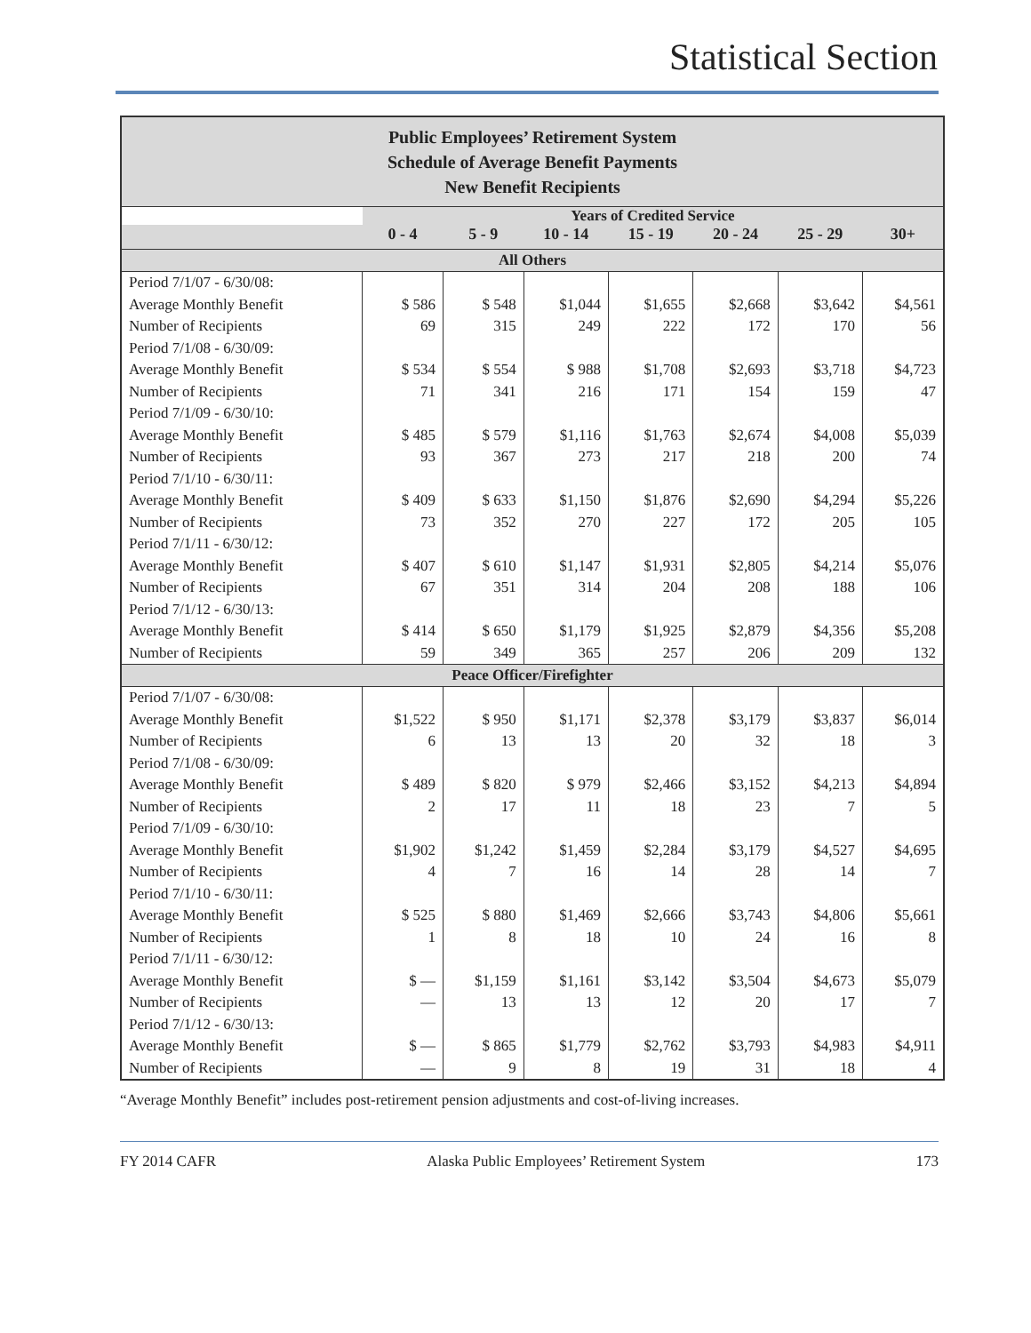Statistical Section
| Public Employees’ Retirement System Schedule of Average Benefit Payments New Benefit Recipients | | | | | | | |
| --- | --- | --- | --- | --- | --- | --- | --- |
| | Years of Credited Service | | | | | | |
| | 0 - 4 | 5 - 9 | 10 - 14 | 15 - 19 | 20 - 24 | 25 - 29 | 30+ |
| All Others | | | | | | | |
| Period 7/1/07 - 6/30/08: Average Monthly Benefit Number of Recipients | $ 586 69 | $ 548 315 | $1,044 249 | $1,655 222 | $2,668 172 | $3,642 170 | $4,561 56 |
| Period 7/1/08 - 6/30/09: Average Monthly Benefit Number of Recipients | $ 534 71 | $ 554 341 | $ 988 216 | $1,708 171 | $2,693 154 | $3,718 159 | $4,723 47 |
| Period 7/1/09 - 6/30/10: Average Monthly Benefit Number of Recipients | $ 485 93 | $ 579 367 | $1,116 273 | $1,763 217 | $2,674 218 | $4,008 200 | $5,039 74 |
| Period 7/1/10 - 6/30/11: Average Monthly Benefit Number of Recipients | $ 409 73 | $ 633 352 | $1,150 270 | $1,876 227 | $2,690 172 | $4,294 205 | $5,226 105 |
| Period 7/1/11 - 6/30/12: Average Monthly Benefit Number of Recipients | $ 407 67 | $ 610 351 | $1,147 314 | $1,931 204 | $2,805 208 | $4,214 188 | $5,076 106 |
| Period 7/1/12 - 6/30/13: Average Monthly Benefit Number of Recipients | $ 414 59 | $ 650 349 | $1,179 365 | $1,925 257 | $2,879 206 | $4,356 209 | $5,208 132 |
| Peace Officer/Firefighter | | | | | | | |
| Period 7/1/07 - 6/30/08: Average Monthly Benefit Number of Recipients | $1,522 6 | $ 950 13 | $1,171 13 | $2,378 20 | $3,179 32 | $3,837 18 | $6,014 3 |
| Period 7/1/08 - 6/30/09: Average Monthly Benefit Number of Recipients | $ 489 2 | $ 820 17 | $ 979 11 | $2,466 18 | $3,152 23 | $4,213 7 | $4,894 5 |
| Period 7/1/09 - 6/30/10: Average Monthly Benefit Number of Recipients | $1,902 4 | $1,242 7 | $1,459 16 | $2,284 14 | $3,179 28 | $4,527 14 | $4,695 7 |
| Period 7/1/10 - 6/30/11: Average Monthly Benefit Number of Recipients | $ 525 1 | $ 880 8 | $1,469 18 | $2,666 10 | $3,743 24 | $4,806 16 | $5,661 8 |
| Period 7/1/11 - 6/30/12: Average Monthly Benefit Number of Recipients | $ — — | $1,159 13 | $1,161 13 | $3,142 12 | $3,504 20 | $4,673 17 | $5,079 7 |
| Period 7/1/12 - 6/30/13: Average Monthly Benefit Number of Recipients | $ — — | $ 865 9 | $1,779 8 | $2,762 19 | $3,793 31 | $4,983 18 | $4,911 4 |
“Average Monthly Benefit” includes post-retirement pension adjustments and cost-of-living increases.
FY 2014 CAFR Alaska Public Employees’ Retirement System 173